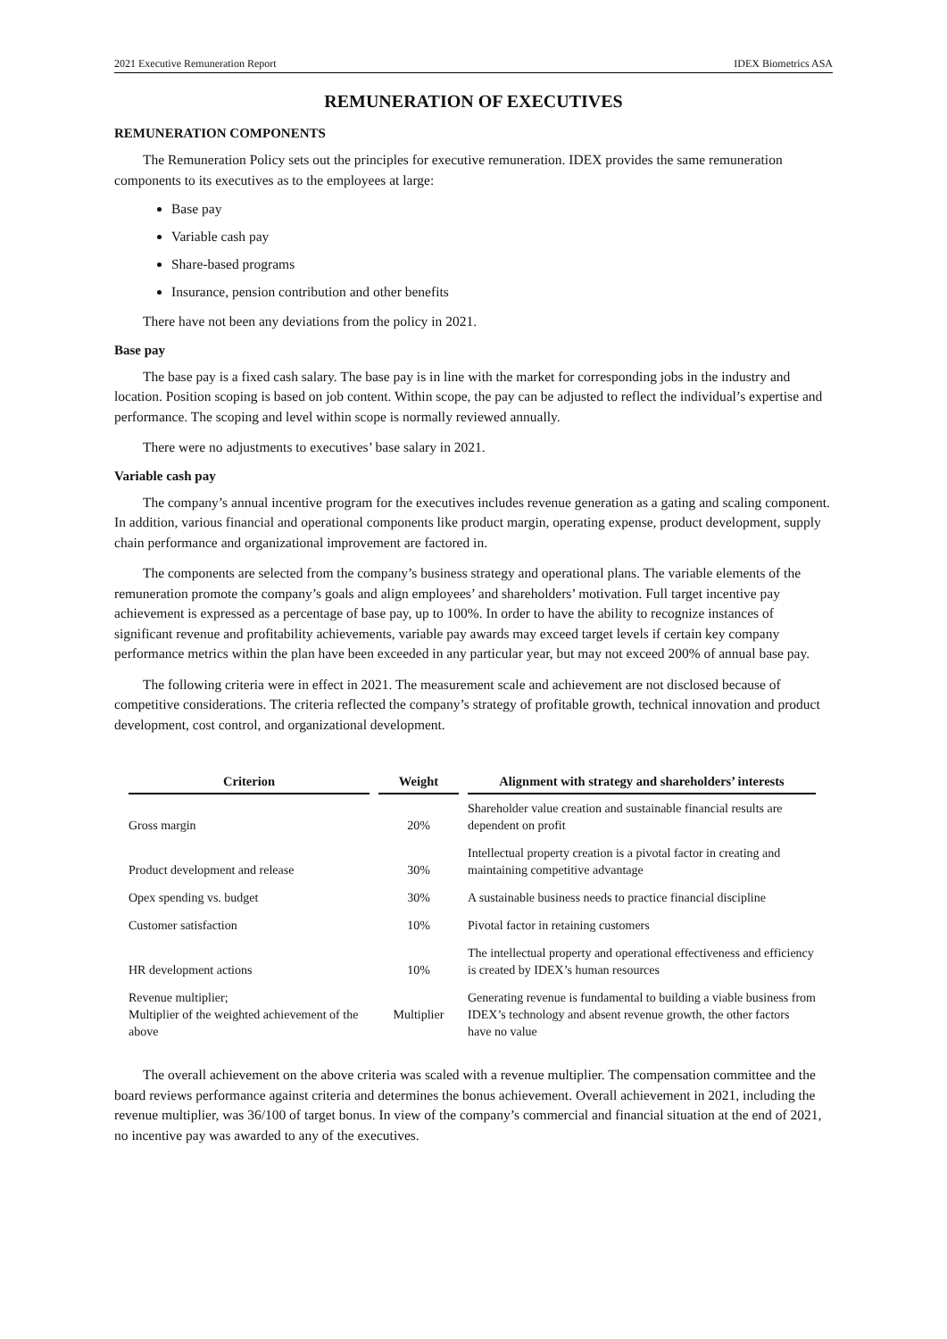2021 Executive Remuneration Report IDEX Biometrics ASA
REMUNERATION OF EXECUTIVES
REMUNERATION COMPONENTS
The Remuneration Policy sets out the principles for executive remuneration. IDEX provides the same remuneration components to its executives as to the employees at large:
Base pay
Variable cash pay
Share-based programs
Insurance, pension contribution and other benefits
There have not been any deviations from the policy in 2021.
Base pay
The base pay is a fixed cash salary. The base pay is in line with the market for corresponding jobs in the industry and location. Position scoping is based on job content. Within scope, the pay can be adjusted to reflect the individual’s expertise and performance. The scoping and level within scope is normally reviewed annually.
There were no adjustments to executives’ base salary in 2021.
Variable cash pay
The company’s annual incentive program for the executives includes revenue generation as a gating and scaling component. In addition, various financial and operational components like product margin, operating expense, product development, supply chain performance and organizational improvement are factored in.
The components are selected from the company’s business strategy and operational plans. The variable elements of the remuneration promote the company’s goals and align employees’ and shareholders’ motivation. Full target incentive pay achievement is expressed as a percentage of base pay, up to 100%. In order to have the ability to recognize instances of significant revenue and profitability achievements, variable pay awards may exceed target levels if certain key company performance metrics within the plan have been exceeded in any particular year, but may not exceed 200% of annual base pay.
The following criteria were in effect in 2021. The measurement scale and achievement are not disclosed because of competitive considerations. The criteria reflected the company’s strategy of profitable growth, technical innovation and product development, cost control, and organizational development.
| Criterion | Weight | Alignment with strategy and shareholders’ interests |
| --- | --- | --- |
| Gross margin | 20% | Shareholder value creation and sustainable financial results are dependent on profit |
| Product development and release | 30% | Intellectual property creation is a pivotal factor in creating and maintaining competitive advantage |
| Opex spending vs. budget | 30% | A sustainable business needs to practice financial discipline |
| Customer satisfaction | 10% | Pivotal factor in retaining customers |
| HR development actions | 10% | The intellectual property and operational effectiveness and efficiency is created by IDEX’s human resources |
| Revenue multiplier; Multiplier of the weighted achievement of the above | Multiplier | Generating revenue is fundamental to building a viable business from IDEX’s technology and absent revenue growth, the other factors have no value |
The overall achievement on the above criteria was scaled with a revenue multiplier. The compensation committee and the board reviews performance against criteria and determines the bonus achievement. Overall achievement in 2021, including the revenue multiplier, was 36/100 of target bonus. In view of the company’s commercial and financial situation at the end of 2021, no incentive pay was awarded to any of the executives.